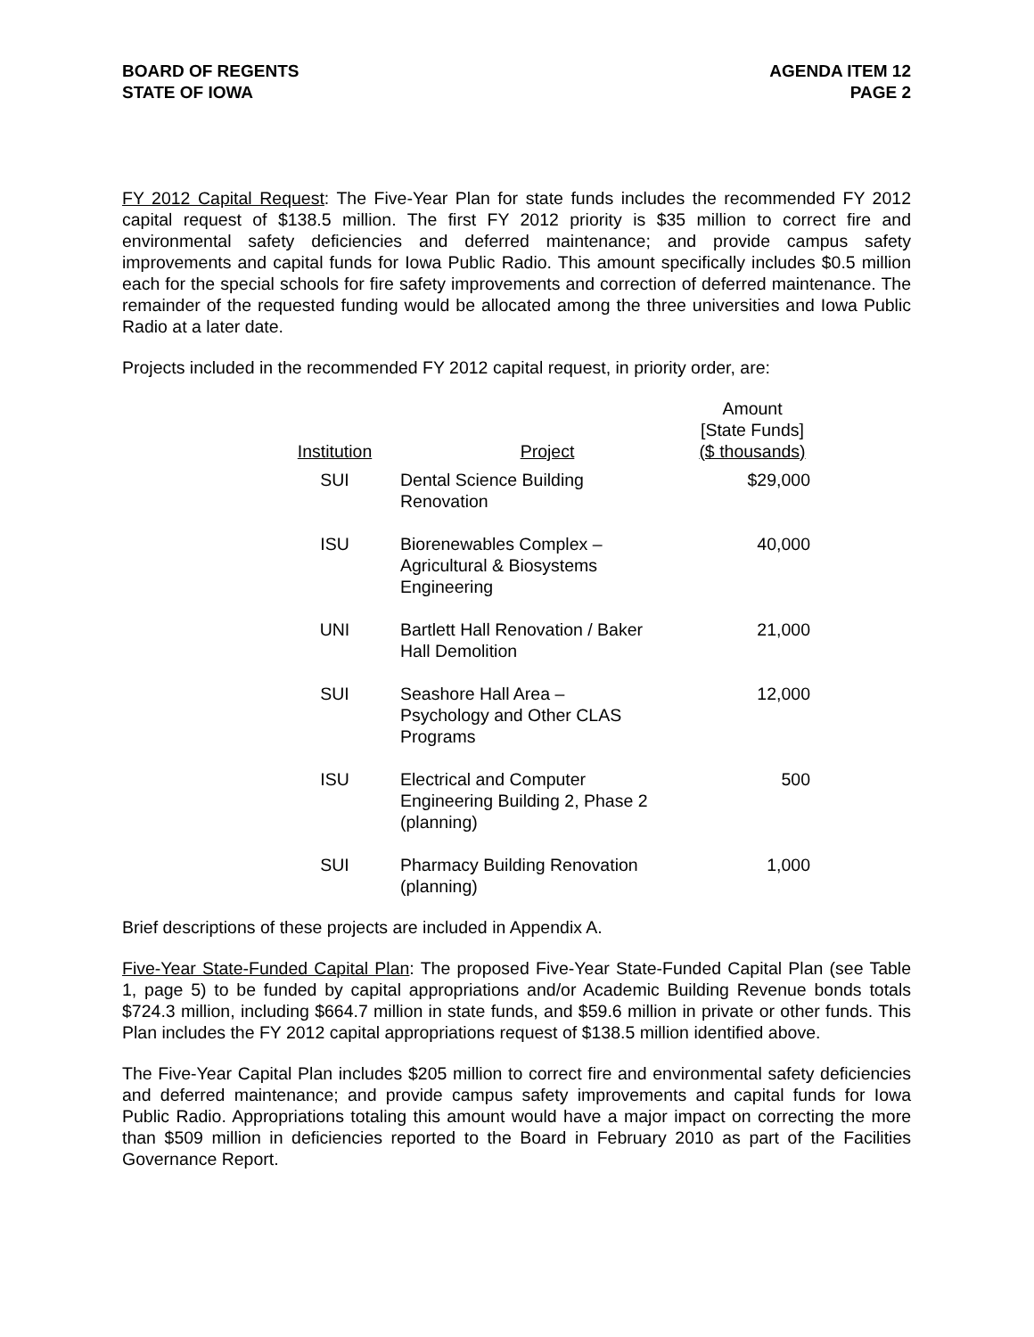BOARD OF REGENTS
STATE OF IOWA
AGENDA ITEM 12
PAGE 2
FY 2012 Capital Request: The Five-Year Plan for state funds includes the recommended FY 2012 capital request of $138.5 million. The first FY 2012 priority is $35 million to correct fire and environmental safety deficiencies and deferred maintenance; and provide campus safety improvements and capital funds for Iowa Public Radio. This amount specifically includes $0.5 million each for the special schools for fire safety improvements and correction of deferred maintenance. The remainder of the requested funding would be allocated among the three universities and Iowa Public Radio at a later date.
Projects included in the recommended FY 2012 capital request, in priority order, are:
| Institution | Project | Amount [State Funds] ($ thousands) |
| --- | --- | --- |
| SUI | Dental Science Building Renovation | $29,000 |
| ISU | Biorenewables Complex – Agricultural & Biosystems Engineering | 40,000 |
| UNI | Bartlett Hall Renovation / Baker Hall Demolition | 21,000 |
| SUI | Seashore Hall Area – Psychology and Other CLAS Programs | 12,000 |
| ISU | Electrical and Computer Engineering Building 2, Phase 2 (planning) | 500 |
| SUI | Pharmacy Building Renovation (planning) | 1,000 |
Brief descriptions of these projects are included in Appendix A.
Five-Year State-Funded Capital Plan: The proposed Five-Year State-Funded Capital Plan (see Table 1, page 5) to be funded by capital appropriations and/or Academic Building Revenue bonds totals $724.3 million, including $664.7 million in state funds, and $59.6 million in private or other funds. This Plan includes the FY 2012 capital appropriations request of $138.5 million identified above.
The Five-Year Capital Plan includes $205 million to correct fire and environmental safety deficiencies and deferred maintenance; and provide campus safety improvements and capital funds for Iowa Public Radio. Appropriations totaling this amount would have a major impact on correcting the more than $509 million in deficiencies reported to the Board in February 2010 as part of the Facilities Governance Report.